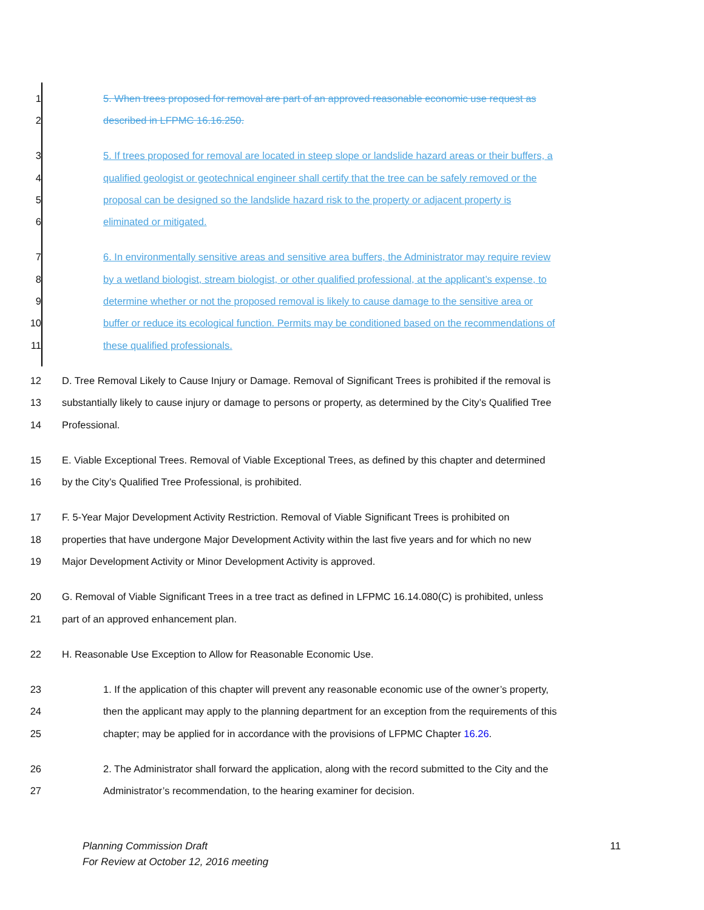1 5. When trees proposed for removal are part of an approved reasonable economic use request as
2 described in LFPMC 16.16.250.
3 5. If trees proposed for removal are located in steep slope or landslide hazard areas or their buffers, a
4 qualified geologist or geotechnical engineer shall certify that the tree can be safely removed or the
5 proposal can be designed so the landslide hazard risk to the property or adjacent property is
6 eliminated or mitigated.
7 6. In environmentally sensitive areas and sensitive area buffers, the Administrator may require review
8 by a wetland biologist, stream biologist, or other qualified professional, at the applicant’s expense, to
9 determine whether or not the proposed removal is likely to cause damage to the sensitive area or
10 buffer or reduce its ecological function. Permits may be conditioned based on the recommendations of
11 these qualified professionals.
12 D. Tree Removal Likely to Cause Injury or Damage. Removal of Significant Trees is prohibited if the removal is
13 substantially likely to cause injury or damage to persons or property, as determined by the City’s Qualified Tree
14 Professional.
15 E. Viable Exceptional Trees. Removal of Viable Exceptional Trees, as defined by this chapter and determined
16 by the City’s Qualified Tree Professional, is prohibited.
17 F. 5-Year Major Development Activity Restriction. Removal of Viable Significant Trees is prohibited on
18 properties that have undergone Major Development Activity within the last five years and for which no new
19 Major Development Activity or Minor Development Activity is approved.
20 G. Removal of Viable Significant Trees in a tree tract as defined in LFPMC 16.14.080(C) is prohibited, unless
21 part of an approved enhancement plan.
22 H. Reasonable Use Exception to Allow for Reasonable Economic Use.
23 1. If the application of this chapter will prevent any reasonable economic use of the owner’s property,
24 then the applicant may apply to the planning department for an exception from the requirements of this
25 chapter; may be applied for in accordance with the provisions of LFPMC Chapter 16.26.
26 2. The Administrator shall forward the application, along with the record submitted to the City and the
27 Administrator’s recommendation, to the hearing examiner for decision.
Planning Commission Draft
For Review at October 12, 2016 meeting
11